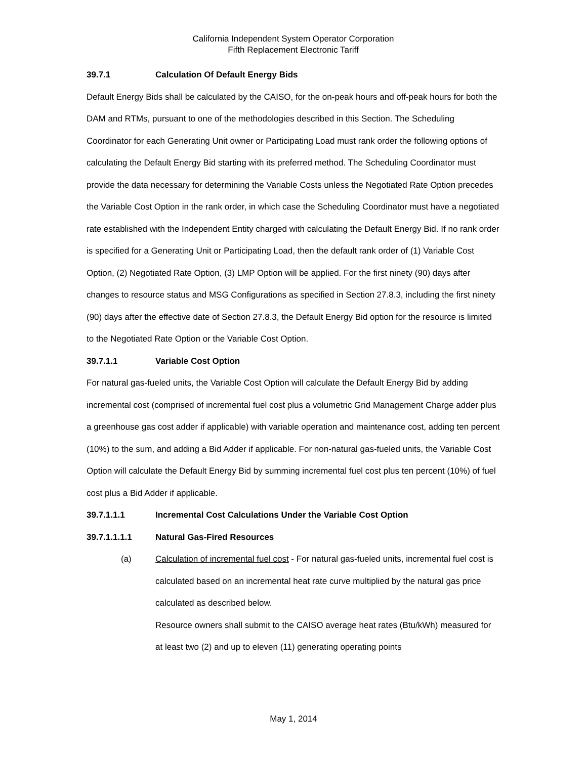California Independent System Operator Corporation
Fifth Replacement Electronic Tariff
39.7.1 Calculation Of Default Energy Bids
Default Energy Bids shall be calculated by the CAISO, for the on-peak hours and off-peak hours for both the DAM and RTMs, pursuant to one of the methodologies described in this Section. The Scheduling Coordinator for each Generating Unit owner or Participating Load must rank order the following options of calculating the Default Energy Bid starting with its preferred method. The Scheduling Coordinator must provide the data necessary for determining the Variable Costs unless the Negotiated Rate Option precedes the Variable Cost Option in the rank order, in which case the Scheduling Coordinator must have a negotiated rate established with the Independent Entity charged with calculating the Default Energy Bid. If no rank order is specified for a Generating Unit or Participating Load, then the default rank order of (1) Variable Cost Option, (2) Negotiated Rate Option, (3) LMP Option will be applied. For the first ninety (90) days after changes to resource status and MSG Configurations as specified in Section 27.8.3, including the first ninety (90) days after the effective date of Section 27.8.3, the Default Energy Bid option for the resource is limited to the Negotiated Rate Option or the Variable Cost Option.
39.7.1.1 Variable Cost Option
For natural gas-fueled units, the Variable Cost Option will calculate the Default Energy Bid by adding incremental cost (comprised of incremental fuel cost plus a volumetric Grid Management Charge adder plus a greenhouse gas cost adder if applicable) with variable operation and maintenance cost, adding ten percent (10%) to the sum, and adding a Bid Adder if applicable. For non-natural gas-fueled units, the Variable Cost Option will calculate the Default Energy Bid by summing incremental fuel cost plus ten percent (10%) of fuel cost plus a Bid Adder if applicable.
39.7.1.1.1 Incremental Cost Calculations Under the Variable Cost Option
39.7.1.1.1.1 Natural Gas-Fired Resources
(a) Calculation of incremental fuel cost - For natural gas-fueled units, incremental fuel cost is calculated based on an incremental heat rate curve multiplied by the natural gas price calculated as described below.
Resource owners shall submit to the CAISO average heat rates (Btu/kWh) measured for at least two (2) and up to eleven (11) generating operating points
May 1, 2014